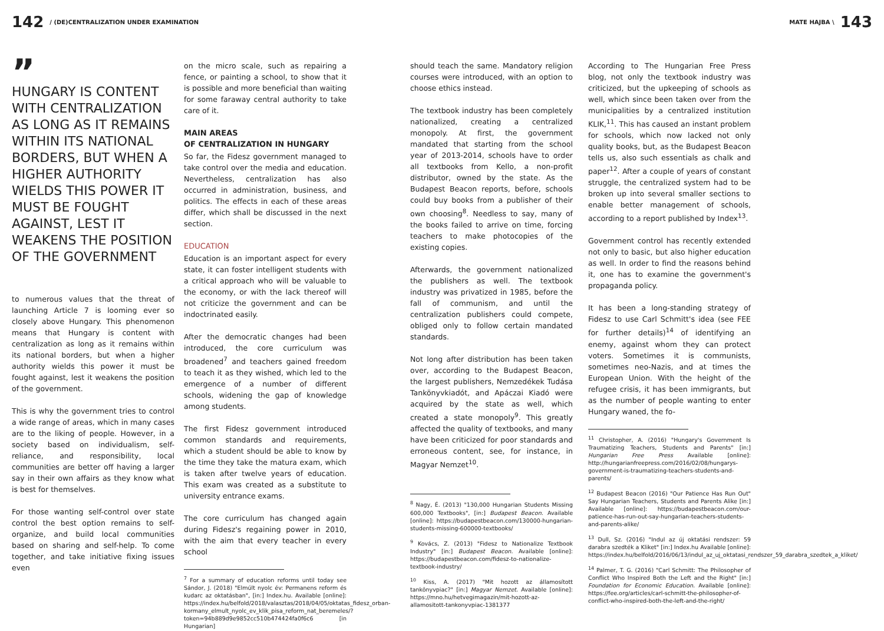142 / (DE)CENTRALIZATION UNDER EXAMINATION
MATE HAJBA \ 143
”
HUNGARY IS CONTENT WITH CENTRALIZATION AS LONG AS IT REMAINS WITHIN ITS NATIONAL BORDERS, BUT WHEN A HIGHER AUTHORITY WIELDS THIS POWER IT MUST BE FOUGHT AGAINST, LEST IT WEAKENS THE POSITION OF THE GOVERNMENT
to numerous values that the threat of launching Article 7 is looming ever so closely above Hungary. This phenomenon means that Hungary is content with centralization as long as it remains within its national borders, but when a higher authority wields this power it must be fought against, lest it weakens the position of the government.
This is why the government tries to control a wide range of areas, which in many cases are to the liking of people. However, in a society based on individualism, self-reliance, and responsibility, local communities are better off having a larger say in their own affairs as they know what is best for themselves.
For those wanting self-control over state control the best option remains to self-organize, and build local communities based on sharing and self-help. To come together, and take initiative fixing issues even
on the micro scale, such as repairing a fence, or painting a school, to show that it is possible and more beneficial than waiting for some faraway central authority to take care of it.
MAIN AREAS
OF CENTRALIZATION IN HUNGARY
So far, the Fidesz government managed to take control over the media and education. Nevertheless, centralization has also occurred in administration, business, and politics. The effects in each of these areas differ, which shall be discussed in the next section.
EDUCATION
Education is an important aspect for every state, it can foster intelligent students with a critical approach who will be valuable to the economy, or with the lack thereof will not criticize the government and can be indoctrinated easily.
After the democratic changes had been introduced, the core curriculum was broadened<sup>7</sup> and teachers gained freedom to teach it as they wished, which led to the emergence of a number of different schools, widening the gap of knowledge among students.
The first Fidesz government introduced common standards and requirements, which a student should be able to know by the time they take the matura exam, which is taken after twelve years of education. This exam was created as a substitute to university entrance exams.
The core curriculum has changed again during Fidesz's regaining power in 2010, with the aim that every teacher in every school
<sup>7</sup> For a summary of education reforms until today see Sándor, J. (2018) "Elmúlt nyolc év: Permanens reform és kudarc az oktatásban", [in:] Index.hu. Available [online]: https://index.hu/belfold/2018/valasztas/2018/04/05/oktatas_fidesz_orban-kormany_elmult_nyolc_ev_klik_pisa_reform_nat_beremeles/?token=94b889d9e9852cc510b474424fa0f6c6 [in Hungarian]
should teach the same. Mandatory religion courses were introduced, with an option to choose ethics instead.
The textbook industry has been completely nationalized, creating a centralized monopoly. At first, the government mandated that starting from the school year of 2013-2014, schools have to order all textbooks from Kello, a non-profit distributor, owned by the state. As the Budapest Beacon reports, before, schools could buy books from a publisher of their own choosing<sup>8</sup>. Needless to say, many of the books failed to arrive on time, forcing teachers to make photocopies of the existing copies.
Afterwards, the government nationalized the publishers as well. The textbook industry was privatized in 1985, before the fall of communism, and until the centralization publishers could compete, obliged only to follow certain mandated standards.
Not long after distribution has been taken over, according to the Budapest Beacon, the largest publishers, Nemzedékek Tudása Tankönyvkiadót, and Apáczai Kiadó were acquired by the state as well, which created a state monopoly<sup>9</sup>. This greatly affected the quality of textbooks, and many have been criticized for poor standards and erroneous content, see, for instance, in Magyar Nemzet<sup>10</sup>.
<sup>8</sup> Nagy, É. (2013) "130,000 Hungarian Students Missing 600,000 Textbooks", [in:] Budapest Beacon. Available [online]: https://budapestbeacon.com/130000-hungarian-students-missing-600000-textbooks/
<sup>9</sup> Kovács, Z. (2013) "Fidesz to Nationalize Textbook Industry" [in:] Budapest Beacon. Available [online]: https://budapestbeacon.com/fidesz-to-nationalize-textbook-industry/
<sup>10</sup> Kiss, A. (2017) "Mit hozott az államosított tankönyvpiac?" [in:] Magyar Nemzet. Available [online]: https://mno.hu/hetvegimagazin/mit-hozott-az-allamositott-tankonyvpiac-1381377
According to The Hungarian Free Press blog, not only the textbook industry was criticized, but the upkeeping of schools as well, which since been taken over from the municipalities by a centralized institution KLIK,<sup>11</sup>. This has caused an instant problem for schools, which now lacked not only quality books, but, as the Budapest Beacon tells us, also such essentials as chalk and paper<sup>12</sup>. After a couple of years of constant struggle, the centralized system had to be broken up into several smaller sections to enable better management of schools, according to a report published by Index<sup>13</sup>.
Government control has recently extended not only to basic, but also higher education as well. In order to find the reasons behind it, one has to examine the government's propaganda policy.
It has been a long-standing strategy of Fidesz to use Carl Schmitt's idea (see FEE for further details)<sup>14</sup> of identifying an enemy, against whom they can protect voters. Sometimes it is communists, sometimes neo-Nazis, and at times the European Union. With the height of the refugee crisis, it has been immigrants, but as the number of people wanting to enter Hungary waned, the fo-
<sup>11</sup> Christopher, A. (2016) "Hungary's Government Is Traumatizing Teachers, Students and Parents" [in:] Hungarian Free Press Available [online]: http://hungarianfreepress.com/2016/02/08/hungarys-government-is-traumatizing-teachers-students-and-parents/
<sup>12</sup> Budapest Beacon (2016) "Our Patience Has Run Out" Say Hungarian Teachers, Students and Parents Alike [in:] Available [online]: https://budapestbeacon.com/our-patience-has-run-out-say-hungarian-teachers-students-and-parents-alike/
<sup>13</sup> Dull, Sz. (2016) "Indul az új oktatási rendszer: 59 darabra szedték a Kliket" [in:] Index.hu Available [online]: https://index.hu/belfold/2016/06/13/indul_az_uj_oktatasi_rendszer_59_darabra_szedtek_a_kliket/
<sup>14</sup> Palmer, T. G. (2016) "Carl Schmitt: The Philosopher of Conflict Who Inspired Both the Left and the Right" [in:] Foundation for Economic Education. Available [online]: https://fee.org/articles/carl-schmitt-the-philosopher-of-conflict-who-inspired-both-the-left-and-the-right/